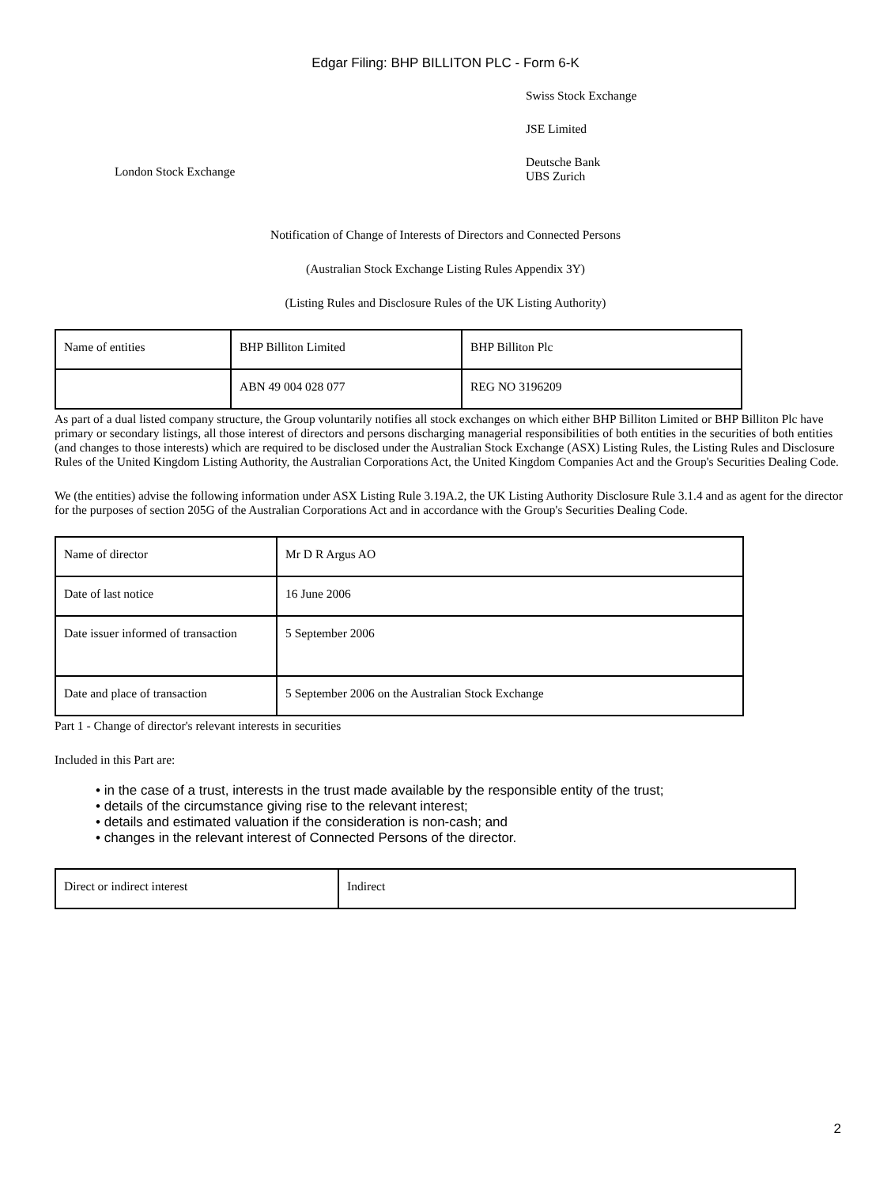Edgar Filing: BHP BILLITON PLC - Form 6-K
London Stock Exchange
Swiss Stock Exchange
JSE Limited
Deutsche Bank
UBS Zurich
Notification of Change of Interests of Directors and Connected Persons
(Australian Stock Exchange Listing Rules Appendix 3Y)
(Listing Rules and Disclosure Rules of the UK Listing Authority)
| Name of entities | BHP Billiton Limited | BHP Billiton Plc |
| | ABN 49 004 028 077 | REG NO 3196209 |
As part of a dual listed company structure, the Group voluntarily notifies all stock exchanges on which either BHP Billiton Limited or BHP Billiton Plc have primary or secondary listings, all those interest of directors and persons discharging managerial responsibilities of both entities in the securities of both entities (and changes to those interests) which are required to be disclosed under the Australian Stock Exchange (ASX) Listing Rules, the Listing Rules and Disclosure Rules of the United Kingdom Listing Authority, the Australian Corporations Act, the United Kingdom Companies Act and the Group's Securities Dealing Code.
We (the entities) advise the following information under ASX Listing Rule 3.19A.2, the UK Listing Authority Disclosure Rule 3.1.4 and as agent for the director for the purposes of section 205G of the Australian Corporations Act and in accordance with the Group's Securities Dealing Code.
| Name of director | Mr D R Argus AO |
| Date of last notice | 16 June 2006 |
| Date issuer informed of transaction | 5 September 2006 |
| Date and place of transaction | 5 September 2006 on the Australian Stock Exchange |
Part 1 - Change of director's relevant interests in securities
Included in this Part are:
• in the case of a trust, interests in the trust made available by the responsible entity of the trust;
• details of the circumstance giving rise to the relevant interest;
• details and estimated valuation if the consideration is non-cash; and
• changes in the relevant interest of Connected Persons of the director.
| Direct or indirect interest | Indirect |
2